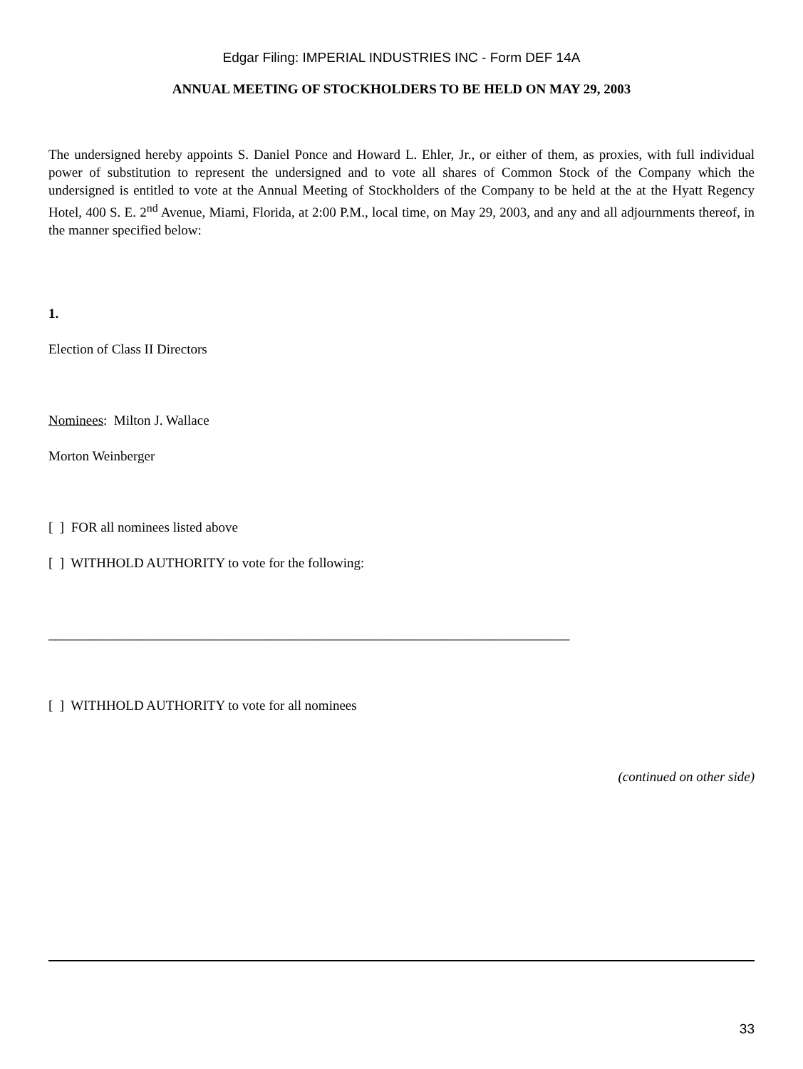Edgar Filing: IMPERIAL INDUSTRIES INC - Form DEF 14A
ANNUAL MEETING OF STOCKHOLDERS TO BE HELD ON MAY 29, 2003
The undersigned hereby appoints S. Daniel Ponce and Howard L. Ehler, Jr., or either of them, as proxies, with full individual power of substitution to represent the undersigned and to vote all shares of Common Stock of the Company which the undersigned is entitled to vote at the Annual Meeting of Stockholders of the Company to be held at the at the Hyatt Regency Hotel, 400 S. E. 2<sup>nd</sup> Avenue, Miami, Florida, at 2:00 P.M., local time, on May 29, 2003, and any and all adjournments thereof, in the manner specified below:
1.
Election of Class II Directors
Nominees: Milton J. Wallace
Morton Weinberger
[ ] FOR all nominees listed above
[ ] WITHHOLD AUTHORITY to vote for the following:
_____________________________________________________________________________
[ ] WITHHOLD AUTHORITY to vote for all nominees
(continued on other side)
33